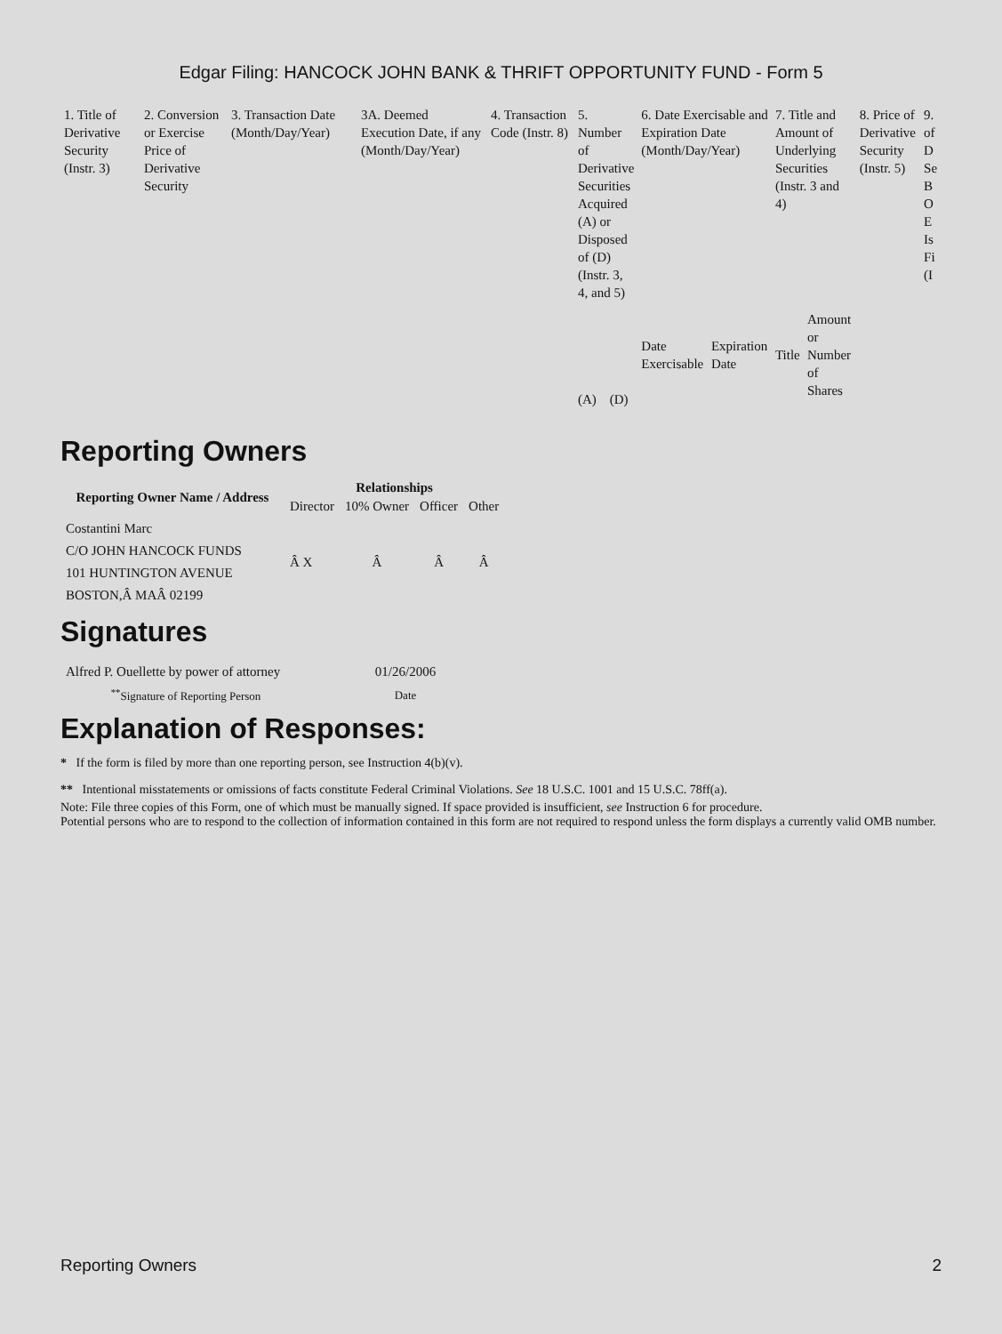Edgar Filing: HANCOCK JOHN BANK & THRIFT OPPORTUNITY FUND - Form 5
| 1. Title of Derivative Security (Instr. 3) | 2. Conversion or Exercise Price of Derivative Security | 3. Transaction Date (Month/Day/Year) | 3A. Deemed Execution Date, if any (Month/Day/Year) | 4. Transaction Code (Instr. 8) | 5. Number of Derivative Securities Acquired (A) or Disposed of (D) (Instr. 3, 4, and 5) | | 6. Date Exercisable and Expiration Date (Month/Day/Year) | | 7. Title and Amount of Underlying Securities (Instr. 3 and 4) | | 8. Price of Derivative Security (Instr. 5) | 9. of D Se B O E Is Fi (I |
| | | | | | (A) | (D) | Date Exercisable | Expiration Date | Title | Amount or Number of Shares | | |
Reporting Owners
| Reporting Owner Name / Address | Relationships | | | |
| --- | --- | --- | --- | --- |
| | Director | 10% Owner | Officer | Other |
| Costantini Marc C/O JOHN HANCOCK FUNDS 101 HUNTINGTON AVENUE BOSTON,Â MAÂ 02199 | Â X | Â | Â | Â |
Signatures
| Alfred P. Ouellette by power of attorney | 01/26/2006 |
| <sup>**</sup> Signature of Reporting Person | Date |
Explanation of Responses:
* If the form is filed by more than one reporting person, see Instruction 4(b)(v).
** Intentional misstatements or omissions of facts constitute Federal Criminal Violations. See 18 U.S.C. 1001 and 15 U.S.C. 78ff(a).
Note: File three copies of this Form, one of which must be manually signed. If space provided is insufficient, see Instruction 6 for procedure.
Potential persons who are to respond to the collection of information contained in this form are not required to respond unless the form displays a currently valid OMB number.
Reporting Owners 2